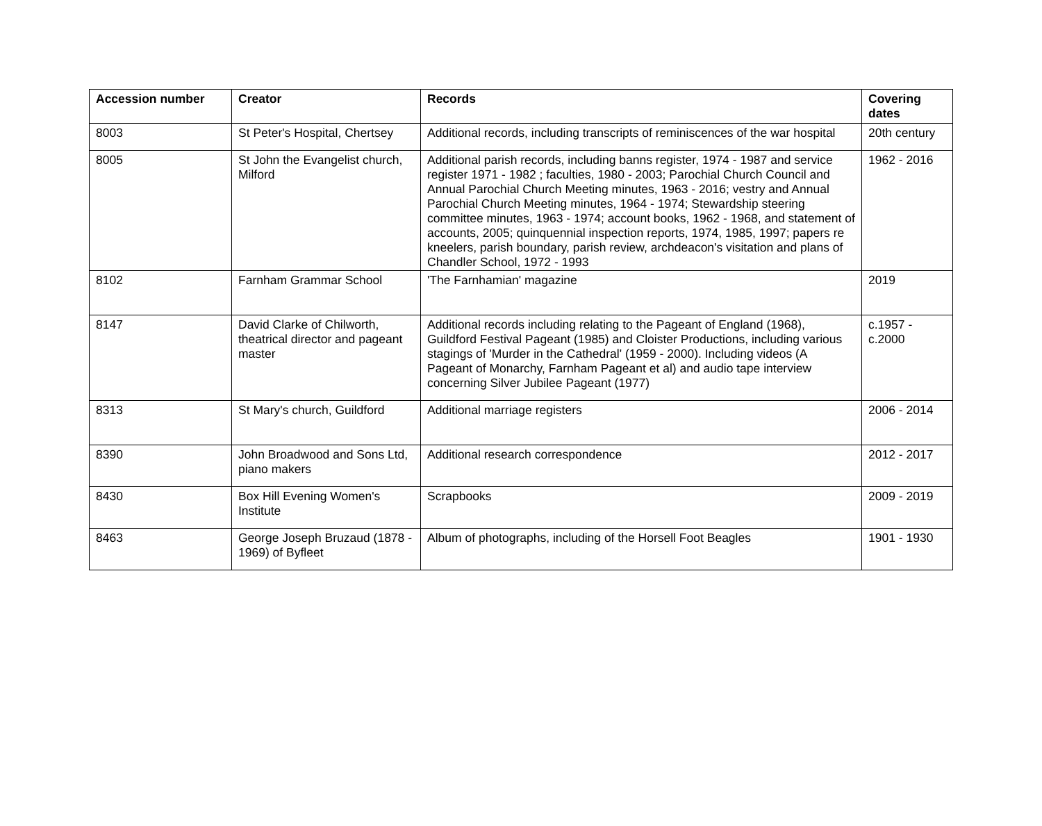| Accession number | Creator | Records | Covering dates |
| --- | --- | --- | --- |
| 8003 | St Peter's Hospital, Chertsey | Additional records, including transcripts of reminiscences of the war hospital | 20th century |
| 8005 | St John the Evangelist church, Milford | Additional parish records, including banns register, 1974 - 1987 and service register 1971 - 1982 ; faculties, 1980 - 2003; Parochial Church Council and Annual Parochial Church Meeting minutes, 1963 - 2016; vestry and Annual Parochial Church Meeting minutes, 1964 - 1974; Stewardship steering committee minutes, 1963 - 1974; account books, 1962 - 1968, and statement of accounts, 2005; quinquennial inspection reports, 1974, 1985, 1997; papers re kneelers, parish boundary, parish review, archdeacon's visitation and plans of Chandler School, 1972 - 1993 | 1962 - 2016 |
| 8102 | Farnham Grammar School | 'The Farnhamian' magazine | 2019 |
| 8147 | David Clarke of Chilworth, theatrical director and pageant master | Additional records including relating to the Pageant of England (1968), Guildford Festival Pageant (1985) and Cloister Productions, including various stagings of 'Murder in the Cathedral' (1959 - 2000). Including videos (A Pageant of Monarchy, Farnham Pageant et al) and audio tape interview concerning Silver Jubilee Pageant (1977) | c.1957 - c.2000 |
| 8313 | St Mary's church, Guildford | Additional marriage registers | 2006 - 2014 |
| 8390 | John Broadwood and Sons Ltd, piano makers | Additional research correspondence | 2012 - 2017 |
| 8430 | Box Hill Evening Women's Institute | Scrapbooks | 2009 - 2019 |
| 8463 | George Joseph Bruzaud (1878 - 1969) of Byfleet | Album of photographs, including of the Horsell Foot Beagles | 1901 - 1930 |